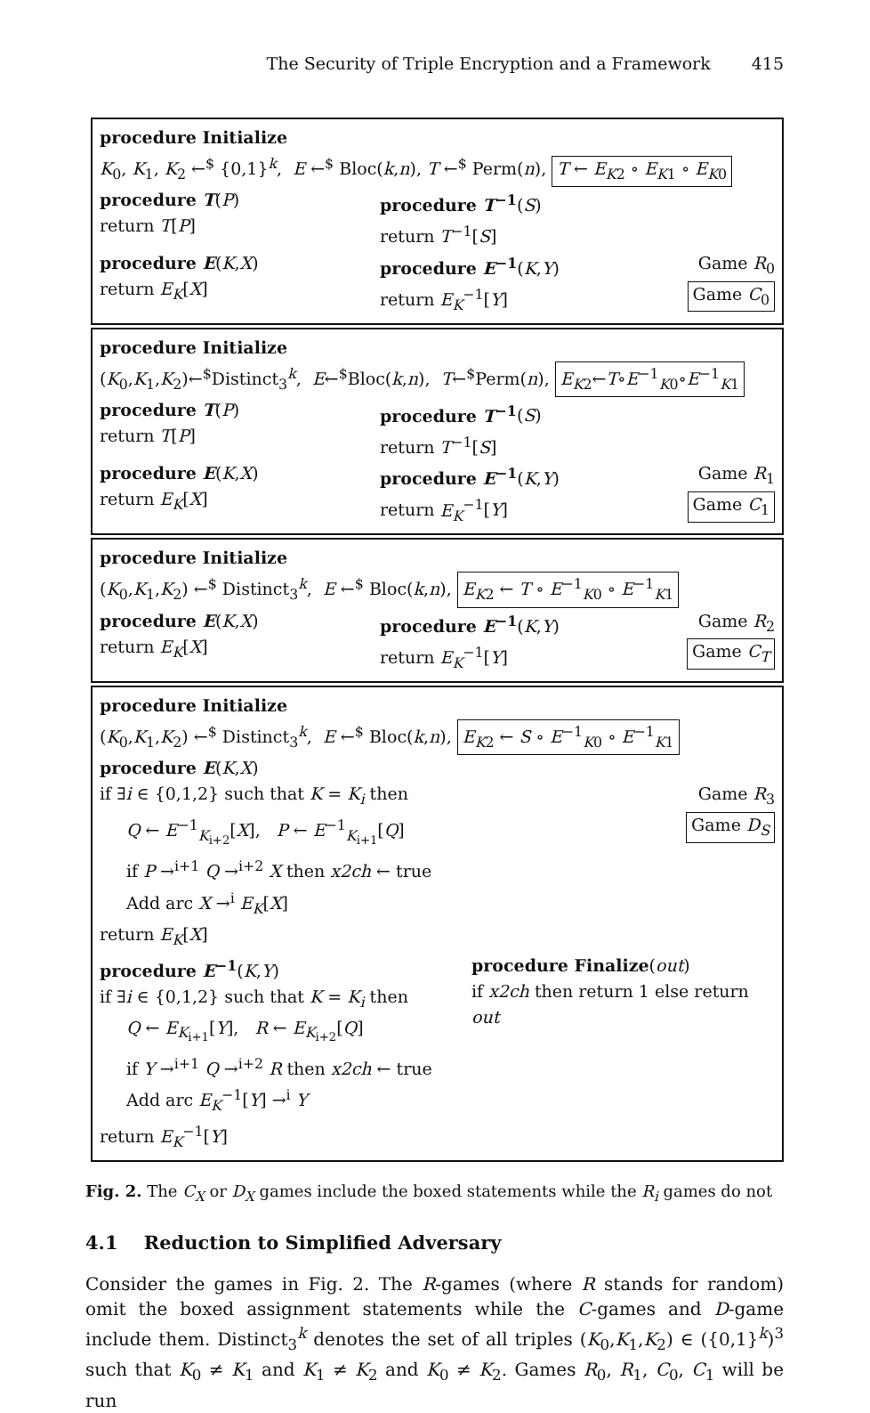The Security of Triple Encryption and a Framework 415
procedure Initialize
K<sub>0</sub>, K<sub>1</sub>, K<sub>2</sub> ←<sup>$</sup> {0,1}<sup>k</sup>, E ←<sup>$</sup> Bloc(k,n), T ←<sup>$</sup> Perm(n), T ← E<sub>K2</sub> ∘ E<sub>K1</sub> ∘ E<sub>K0</sub>
procedure T(P)
return T[P]
procedure T<sup>−1</sup>(S)
return T<sup>−1</sup>[S]
procedure E(K,X)
return E<sub>K</sub>[X]
procedure E<sup>−1</sup>(K,Y)
return E<sub>K</sub><sup>−1</sup>[Y]
Game R<sub>0</sub>
Game C<sub>0</sub>
procedure Initialize
(K<sub>0</sub>,K<sub>1</sub>,K<sub>2</sub>)←<sup>$</sup>Distinct<sub>3</sub><sup>k</sup>, E←<sup>$</sup>Bloc(k,n), T←<sup>$</sup>Perm(n), E<sub>K2</sub>←T∘E<sup>−1</sup><sub>K0</sub>∘E<sup>−1</sup><sub>K1</sub>
procedure T(P)
return T[P]
procedure T<sup>−1</sup>(S)
return T<sup>−1</sup>[S]
procedure E(K,X)
return E<sub>K</sub>[X]
procedure E<sup>−1</sup>(K,Y)
return E<sub>K</sub><sup>−1</sup>[Y]
Game R<sub>1</sub>
Game C<sub>1</sub>
procedure Initialize
(K<sub>0</sub>,K<sub>1</sub>,K<sub>2</sub>) ←<sup>$</sup> Distinct<sub>3</sub><sup>k</sup>, E ←<sup>$</sup> Bloc(k,n), E<sub>K2</sub> ← T ∘ E<sup>−1</sup><sub>K0</sub> ∘ E<sup>−1</sup><sub>K1</sub>
procedure E(K,X)
return E<sub>K</sub>[X]
procedure E<sup>−1</sup>(K,Y)
return E<sub>K</sub><sup>−1</sup>[Y]
Game R<sub>2</sub>
Game C<sub>T</sub>
procedure Initialize
(K<sub>0</sub>,K<sub>1</sub>,K<sub>2</sub>) ←<sup>$</sup> Distinct<sub>3</sub><sup>k</sup>, E ←<sup>$</sup> Bloc(k,n), E<sub>K2</sub> ← S ∘ E<sup>−1</sup><sub>K0</sub> ∘ E<sup>−1</sup><sub>K1</sub>
procedure E(K,X)
if ∃i ∈ {0,1,2} such that K = K<sub>i</sub> then
Q ← E<sup>−1</sup><sub>K<sub>i+2</sub></sub>[X], P ← E<sup>−1</sup><sub>K<sub>i+1</sub></sub>[Q]
if P →<sup>i+1</sup> Q →<sup>i+2</sup> X then x2ch ← true
Add arc X →<sup>i</sup> E<sub>K</sub>[X]
return E<sub>K</sub>[X]
Game R<sub>3</sub>
Game D<sub>S</sub>
procedure E<sup>−1</sup>(K,Y)
if ∃i ∈ {0,1,2} such that K = K<sub>i</sub> then
Q ← E<sub>K<sub>i+1</sub></sub>[Y], R ← E<sub>K<sub>i+2</sub></sub>[Q]
if Y →<sup>i+1</sup> Q →<sup>i+2</sup> R then x2ch ← true
Add arc E<sub>K</sub><sup>−1</sup>[Y] →<sup>i</sup> Y
return E<sub>K</sub><sup>−1</sup>[Y]
procedure Finalize(out)
if x2ch then return 1 else return out
Fig. 2. The C<sub>X</sub> or D<sub>X</sub> games include the boxed statements while the R<sub>i</sub> games do not
4.1 Reduction to Simplified Adversary
Consider the games in Fig. 2. The R-games (where R stands for random) omit the boxed assignment statements while the C-games and D-game include them. Distinct<sub>3</sub><sup>k</sup> denotes the set of all triples (K<sub>0</sub>,K<sub>1</sub>,K<sub>2</sub>) ∈ ({0,1}<sup>k</sup>)<sup>3</sup> such that K<sub>0</sub> ≠ K<sub>1</sub> and K<sub>1</sub> ≠ K<sub>2</sub> and K<sub>0</sub> ≠ K<sub>2</sub>. Games R<sub>0</sub>, R<sub>1</sub>, C<sub>0</sub>, C<sub>1</sub> will be run